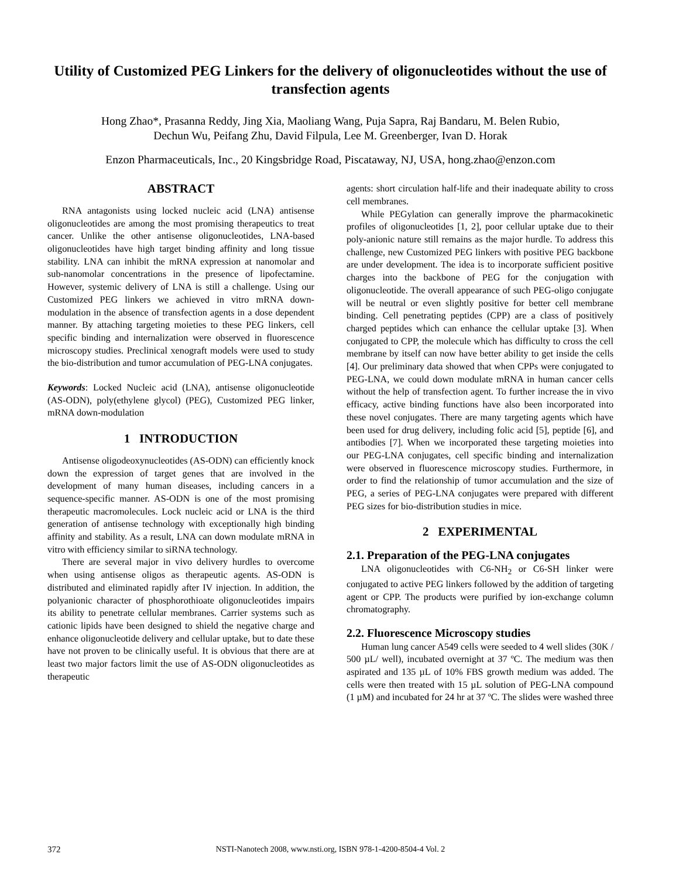Utility of Customized PEG Linkers for the delivery of oligonucleotides without the use of transfection agents
Hong Zhao*, Prasanna Reddy, Jing Xia, Maoliang Wang, Puja Sapra, Raj Bandaru, M. Belen Rubio,
Dechun Wu, Peifang Zhu, David Filpula, Lee M. Greenberger, Ivan D. Horak
Enzon Pharmaceuticals, Inc., 20 Kingsbridge Road, Piscataway, NJ, USA, hong.zhao@enzon.com
ABSTRACT
RNA antagonists using locked nucleic acid (LNA) antisense oligonucleotides are among the most promising therapeutics to treat cancer. Unlike the other antisense oligonucleotides, LNA-based oligonucleotides have high target binding affinity and long tissue stability. LNA can inhibit the mRNA expression at nanomolar and sub-nanomolar concentrations in the presence of lipofectamine. However, systemic delivery of LNA is still a challenge. Using our Customized PEG linkers we achieved in vitro mRNA down-modulation in the absence of transfection agents in a dose dependent manner. By attaching targeting moieties to these PEG linkers, cell specific binding and internalization were observed in fluorescence microscopy studies. Preclinical xenograft models were used to study the bio-distribution and tumor accumulation of PEG-LNA conjugates.
Keywords: Locked Nucleic acid (LNA), antisense oligonucleotide (AS-ODN), poly(ethylene glycol) (PEG), Customized PEG linker, mRNA down-modulation
1 INTRODUCTION
Antisense oligodeoxynucleotides (AS-ODN) can efficiently knock down the expression of target genes that are involved in the development of many human diseases, including cancers in a sequence-specific manner. AS-ODN is one of the most promising therapeutic macromolecules. Lock nucleic acid or LNA is the third generation of antisense technology with exceptionally high binding affinity and stability. As a result, LNA can down modulate mRNA in vitro with efficiency similar to siRNA technology.
There are several major in vivo delivery hurdles to overcome when using antisense oligos as therapeutic agents. AS-ODN is distributed and eliminated rapidly after IV injection. In addition, the polyanionic character of phosphorothioate oligonucleotides impairs its ability to penetrate cellular membranes. Carrier systems such as cationic lipids have been designed to shield the negative charge and enhance oligonucleotide delivery and cellular uptake, but to date these have not proven to be clinically useful. It is obvious that there are at least two major factors limit the use of AS-ODN oligonucleotides as therapeutic
agents: short circulation half-life and their inadequate ability to cross cell membranes.
While PEGylation can generally improve the pharmacokinetic profiles of oligonucleotides [1, 2], poor cellular uptake due to their poly-anionic nature still remains as the major hurdle. To address this challenge, new Customized PEG linkers with positive PEG backbone are under development. The idea is to incorporate sufficient positive charges into the backbone of PEG for the conjugation with oligonucleotide. The overall appearance of such PEG-oligo conjugate will be neutral or even slightly positive for better cell membrane binding. Cell penetrating peptides (CPP) are a class of positively charged peptides which can enhance the cellular uptake [3]. When conjugated to CPP, the molecule which has difficulty to cross the cell membrane by itself can now have better ability to get inside the cells [4]. Our preliminary data showed that when CPPs were conjugated to PEG-LNA, we could down modulate mRNA in human cancer cells without the help of transfection agent. To further increase the in vivo efficacy, active binding functions have also been incorporated into these novel conjugates. There are many targeting agents which have been used for drug delivery, including folic acid [5], peptide [6], and antibodies [7]. When we incorporated these targeting moieties into our PEG-LNA conjugates, cell specific binding and internalization were observed in fluorescence microscopy studies. Furthermore, in order to find the relationship of tumor accumulation and the size of PEG, a series of PEG-LNA conjugates were prepared with different PEG sizes for bio-distribution studies in mice.
2 EXPERIMENTAL
2.1. Preparation of the PEG-LNA conjugates
LNA oligonucleotides with C6-NH<sub>2</sub> or C6-SH linker were conjugated to active PEG linkers followed by the addition of targeting agent or CPP. The products were purified by ion-exchange column chromatography.
2.2. Fluorescence Microscopy studies
Human lung cancer A549 cells were seeded to 4 well slides (30K / 500 µL/ well), incubated overnight at 37 ºC. The medium was then aspirated and 135 µL of 10% FBS growth medium was added. The cells were then treated with 15 µL solution of PEG-LNA compound (1 µM) and incubated for 24 hr at 37 ºC. The slides were washed three
372
NSTI-Nanotech 2008, www.nsti.org, ISBN 978-1-4200-8504-4 Vol. 2